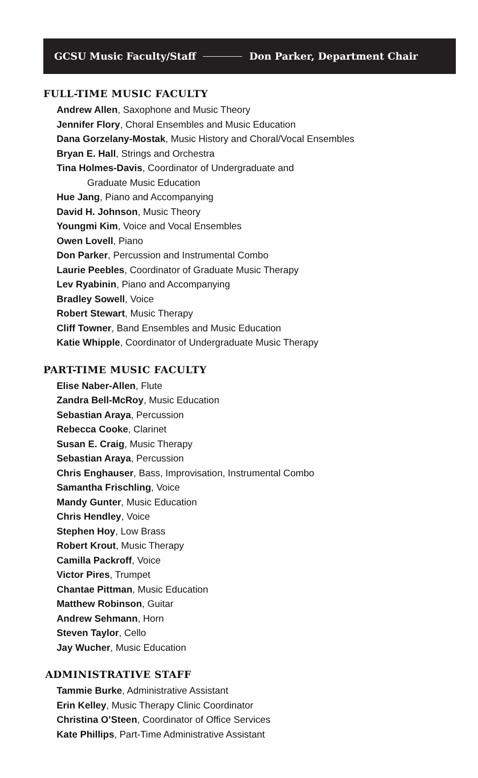GCSU Music Faculty/Staff Don Parker, Department Chair
FULL-TIME MUSIC FACULTY
Andrew Allen, Saxophone and Music Theory
Jennifer Flory, Choral Ensembles and Music Education
Dana Gorzelany-Mostak, Music History and Choral/Vocal Ensembles
Bryan E. Hall, Strings and Orchestra
Tina Holmes-Davis, Coordinator of Undergraduate and
Graduate Music Education
Hue Jang, Piano and Accompanying
David H. Johnson, Music Theory
Youngmi Kim, Voice and Vocal Ensembles
Owen Lovell, Piano
Don Parker, Percussion and Instrumental Combo
Laurie Peebles, Coordinator of Graduate Music Therapy
Lev Ryabinin, Piano and Accompanying
Bradley Sowell, Voice
Robert Stewart, Music Therapy
Cliff Towner, Band Ensembles and Music Education
Katie Whipple, Coordinator of Undergraduate Music Therapy
PART-TIME MUSIC FACULTY
Elise Naber-Allen, Flute
Zandra Bell-McRoy, Music Education
Sebastian Araya, Percussion
Rebecca Cooke, Clarinet
Susan E. Craig, Music Therapy
Sebastian Araya, Percussion
Chris Enghauser, Bass, Improvisation, Instrumental Combo
Samantha Frischling, Voice
Mandy Gunter, Music Education
Chris Hendley, Voice
Stephen Hoy, Low Brass
Robert Krout, Music Therapy
Camilla Packroff, Voice
Victor Pires, Trumpet
Chantae Pittman, Music Education
Matthew Robinson, Guitar
Andrew Sehmann, Horn
Steven Taylor, Cello
Jay Wucher, Music Education
ADMINISTRATIVE STAFF
Tammie Burke, Administrative Assistant
Erin Kelley, Music Therapy Clinic Coordinator
Christina O’Steen, Coordinator of Office Services
Kate Phillips, Part-Time Administrative Assistant